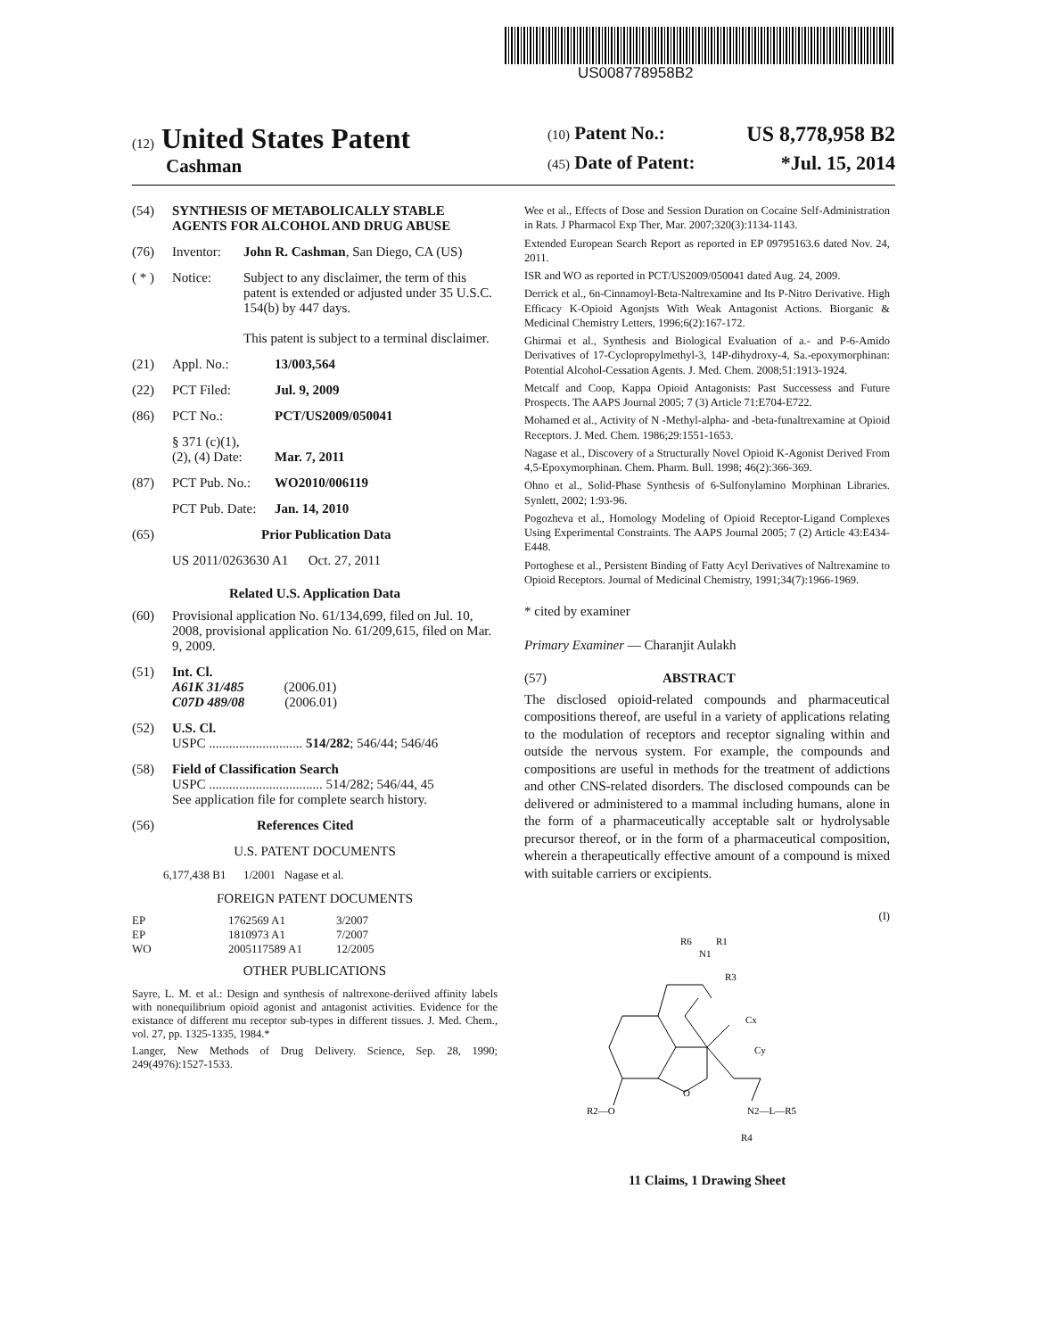US008778958B2
(12) United States Patent
Cashman
(10) Patent No.: US 8,778,958 B2
(45) Date of Patent: *Jul. 15, 2014
(54) SYNTHESIS OF METABOLICALLY STABLE AGENTS FOR ALCOHOL AND DRUG ABUSE
(76) Inventor: John R. Cashman, San Diego, CA (US)
( * ) Notice: Subject to any disclaimer, the term of this patent is extended or adjusted under 35 U.S.C. 154(b) by 447 days.
This patent is subject to a terminal disclaimer.
(21) Appl. No.: 13/003,564
(22) PCT Filed: Jul. 9, 2009
(86) PCT No.: PCT/US2009/050041
§ 371 (c)(1),
(2), (4) Date: Mar. 7, 2011
(87) PCT Pub. No.: WO2010/006119
PCT Pub. Date: Jan. 14, 2010
(65) Prior Publication Data
US 2011/0263630 A1 Oct. 27, 2011
Related U.S. Application Data
(60) Provisional application No. 61/134,699, filed on Jul. 10, 2008, provisional application No. 61/209,615, filed on Mar. 9, 2009.
(51) Int. Cl.
A61K 31/485 (2006.01)
C07D 489/08 (2006.01)
(52) U.S. Cl.
USPC ............................ 514/282; 546/44; 546/46
(58) Field of Classification Search
USPC .................................. 514/282; 546/44, 45
See application file for complete search history.
(56) References Cited
U.S. PATENT DOCUMENTS
6,177,438 B1 1/2001 Nagase et al.
FOREIGN PATENT DOCUMENTS
| EP | 1762569 A1 | 3/2007 |
| EP | 1810973 A1 | 7/2007 |
| WO | 2005117589 A1 | 12/2005 |
OTHER PUBLICATIONS
Sayre, L. M. et al.: Design and synthesis of naltrexone-deriived affinity labels with nonequilibrium opioid agonist and antagonist activities. Evidence for the existance of different mu receptor sub-types in different tissues. J. Med. Chem., vol. 27, pp. 1325-1335, 1984.*
Langer, New Methods of Drug Delivery. Science, Sep. 28, 1990; 249(4976):1527-1533.
Wee et al., Effects of Dose and Session Duration on Cocaine Self-Administration in Rats. J Pharmacol Exp Ther, Mar. 2007;320(3):1134-1143.
Extended European Search Report as reported in EP 09795163.6 dated Nov. 24, 2011.
ISR and WO as reported in PCT/US2009/050041 dated Aug. 24, 2009.
Derrick et al., 6n-Cinnamoyl-Beta-Naltrexamine and Its P-Nitro Derivative. High Efficacy K-Opioid Agonjsts With Weak Antagonist Actions. Biorganic & Medicinal Chemistry Letters, 1996;6(2):167-172.
Ghirmai et al., Synthesis and Biological Evaluation of a.- and P-6-Amido Derivatives of 17-Cyclopropylmethyl-3, 14P-dihydroxy-4, Sa.-epoxymorphinan: Potential Alcohol-Cessation Agents. J. Med. Chem. 2008;51:1913-1924.
Metcalf and Coop, Kappa Opioid Antagonists: Past Successess and Future Prospects. The AAPS Journal 2005; 7 (3) Article 71:E704-E722.
Mohamed et al., Activity of N -Methyl-alpha- and -beta-funaltrexamine at Opioid Receptors. J. Med. Chem. 1986;29:1551-1653.
Nagase et al., Discovery of a Structurally Novel Opioid K-Agonist Derived From 4,5-Epoxymorphinan. Chem. Pharm. Bull. 1998; 46(2):366-369.
Ohno et al., Solid-Phase Synthesis of 6-Sulfonylamino Morphinan Libraries. Synlett, 2002; 1:93-96.
Pogozheva et al., Homology Modeling of Opioid Receptor-Ligand Complexes Using Experimental Constraints. The AAPS Journal 2005; 7 (2) Article 43:E434-E448.
Portoghese et al., Persistent Binding of Fatty Acyl Derivatives of Naltrexamine to Opioid Receptors. Journal of Medicinal Chemistry, 1991;34(7):1966-1969.
* cited by examiner
Primary Examiner — Charanjit Aulakh
(57) ABSTRACT
The disclosed opioid-related compounds and pharmaceutical compositions thereof, are useful in a variety of applications relating to the modulation of receptors and receptor signaling within and outside the nervous system. For example, the compounds and compositions are useful in methods for the treatment of addictions and other CNS-related disorders. The disclosed compounds can be delivered or administered to a mammal including humans, alone in the form of a pharmaceutically acceptable salt or hydrolysable precursor thereof, or in the form of a pharmaceutical composition, wherein a therapeutically effective amount of a compound is mixed with suitable carriers or excipients.
(I)
R6
R1
N1
R3
Cx
Cy
O
R2—O
N2—L—R5
R4
11 Claims, 1 Drawing Sheet